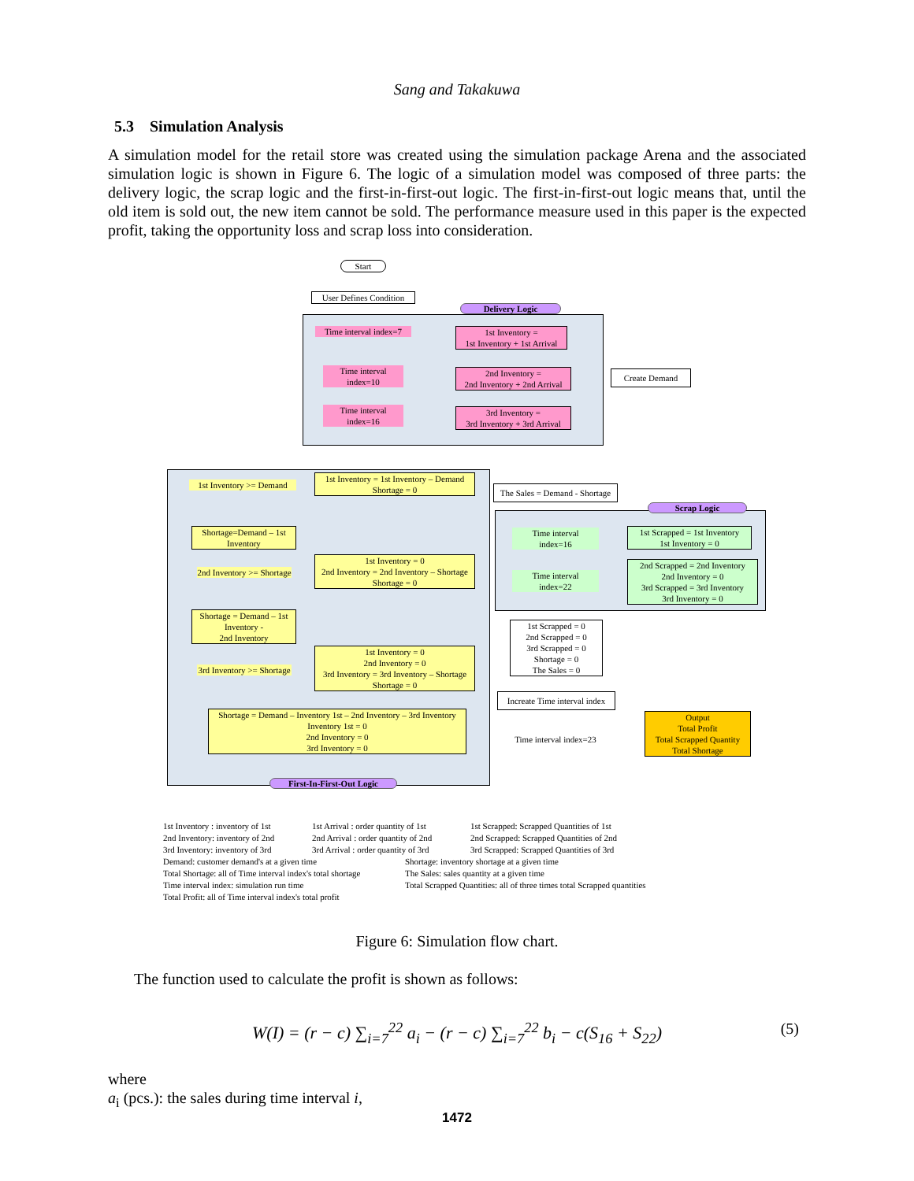Sang and Takakuwa
5.3 Simulation Analysis
A simulation model for the retail store was created using the simulation package Arena and the associated simulation logic is shown in Figure 6. The logic of a simulation model was composed of three parts: the delivery logic, the scrap logic and the first-in-first-out logic. The first-in-first-out logic means that, until the old item is sold out, the new item cannot be sold. The performance measure used in this paper is the expected profit, taking the opportunity loss and scrap loss into consideration.
Start
User Defines Condition
Delivery Logic
Time interval index=7
1st Inventory =
1st Inventory + 1st Arrival
Time interval
index=10
2nd Inventory =
2nd Inventory + 2nd Arrival
Time interval
index=16
3rd Inventory =
3rd Inventory + 3rd Arrival
Create Demand
1st Inventory >= Demand
1st Inventory = 1st Inventory – Demand
Shortage = 0
Shortage=Demand – 1st Inventory
2nd Inventory >= Shortage
1st Inventory = 0
2nd Inventory = 2nd Inventory – Shortage
Shortage = 0
Shortage = Demand – 1st Inventory -
2nd Inventory
3rd Inventory >= Shortage
1st Inventory = 0
2nd Inventory = 0
3rd Inventory = 3rd Inventory – Shortage
Shortage = 0
Shortage = Demand – Inventory 1st – 2nd Inventory – 3rd Inventory
Inventory 1st = 0
2nd Inventory = 0
3rd Inventory = 0
First-In-First-Out Logic
The Sales = Demand - Shortage
Scrap Logic
Time interval
index=16
1st Scrapped = 1st Inventory
1st Inventory = 0
Time interval
index=22
2nd Scrapped = 2nd Inventory
2nd Inventory = 0
3rd Scrapped = 3rd Inventory
3rd Inventory = 0
1st Scrapped = 0
2nd Scrapped = 0
3rd Scrapped = 0
Shortage = 0
The Sales = 0
Increate Time interval index
Time interval index=23
Output
Total Profit
Total Scrapped Quantity
Total Shortage
1st Inventory : inventory of 1st
2nd Inventory: inventory of 2nd
3rd Inventory: inventory of 3rd
Demand: customer demand's at a given time
Total Shortage: all of Time interval index's total shortage
Time interval index: simulation run time
Total Profit: all of Time interval index's total profit
1st Arrival : order quantity of 1st
2nd Arrival : order quantity of 2nd
3rd Arrival : order quantity of 3rd
1st Scrapped: Scrapped Quantities of 1st
2nd Scrapped: Scrapped Quantities of 2nd
3rd Scrapped: Scrapped Quantities of 3rd
Shortage: inventory shortage at a given time
The Sales: sales quantity at a given time
Total Scrapped Quantities: all of three times total Scrapped quantities
Figure 6: Simulation flow chart.
The function used to calculate the profit is shown as follows:
W(I) = (r − c) ∑<sub>i=7</sub><sup>22</sup> a<sub>i</sub> − (r − c) ∑<sub>i=7</sub><sup>22</sup> b<sub>i</sub> − c(S<sub>16</sub> + S<sub>22</sub>) (5)
where
a<sub>i</sub> (pcs.): the sales during time interval i,
1472